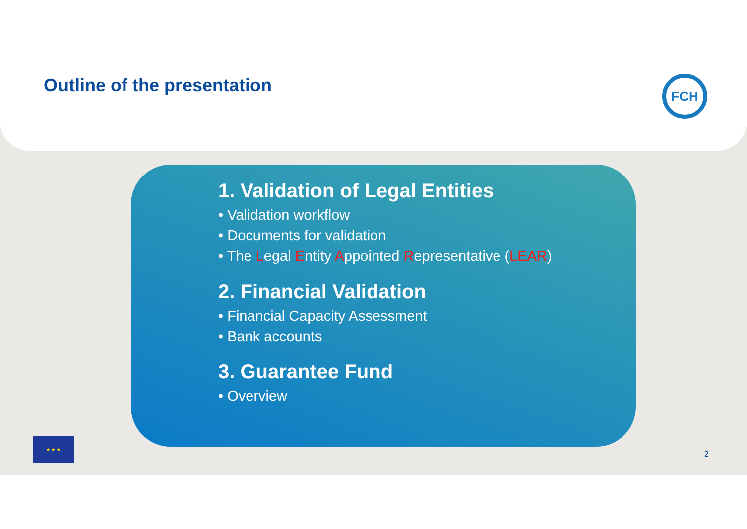Outline of the presentation
FCH
1. Validation of Legal Entities
• Validation workflow
• Documents for validation
• The Legal Entity Appointed Representative (LEAR)
2. Financial Validation
• Financial Capacity Assessment
• Bank accounts
3. Guarantee Fund
• Overview
★ ★ ★
2